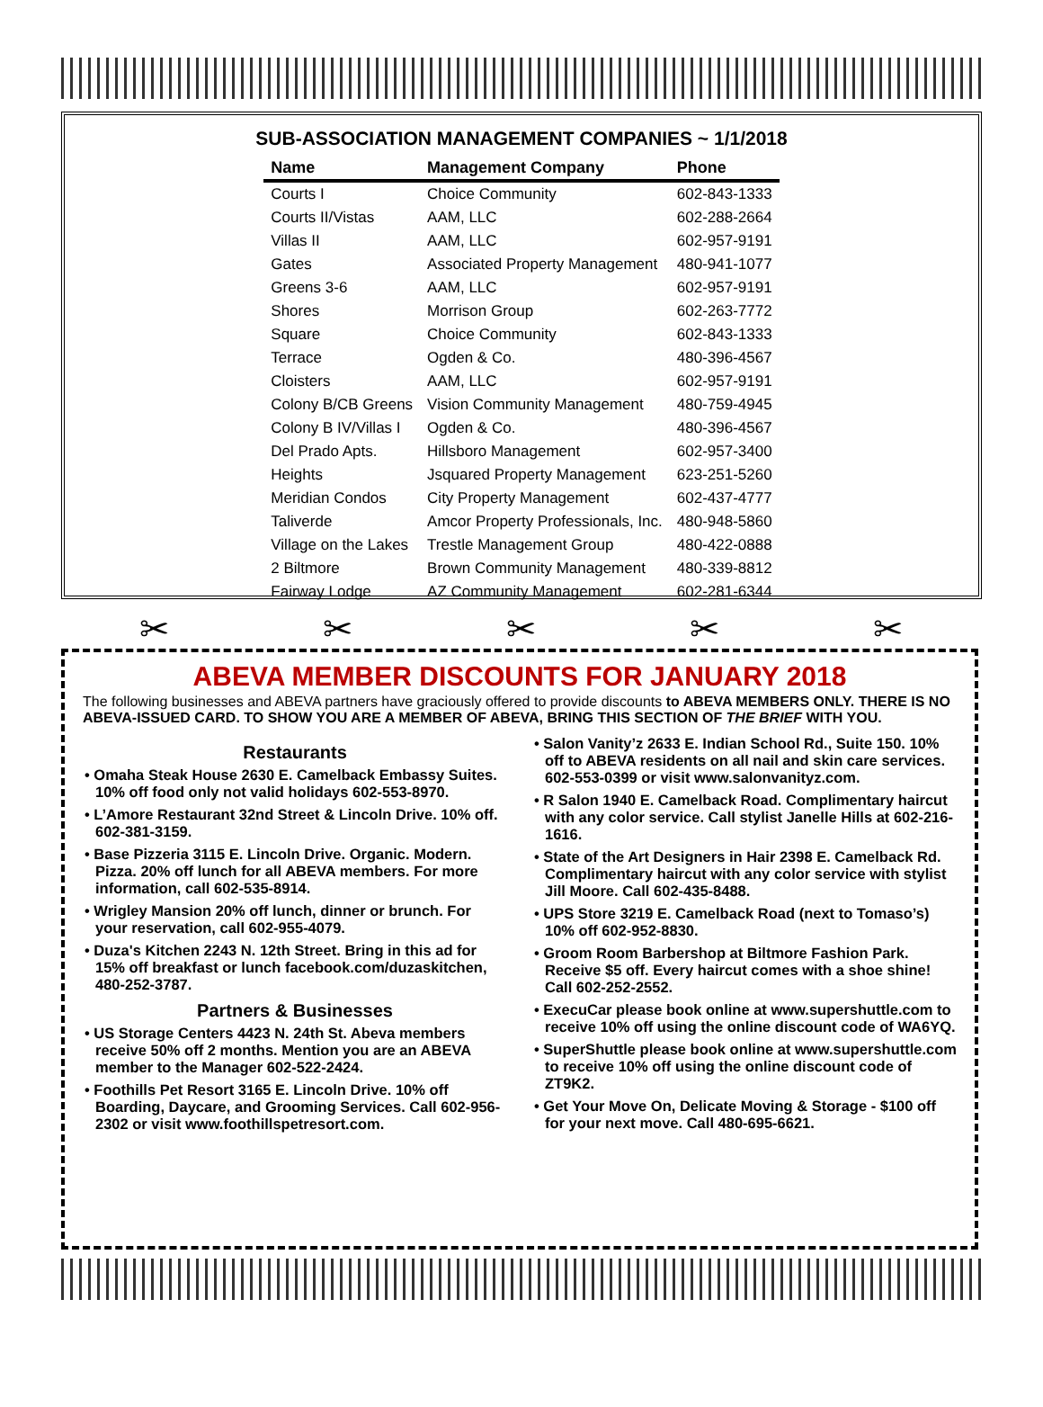SUB-ASSOCIATION MANAGEMENT COMPANIES ~ 1/1/2018
| Name | Management Company | Phone |
| --- | --- | --- |
| Courts I | Choice Community | 602-843-1333 |
| Courts II/Vistas | AAM, LLC | 602-288-2664 |
| Villas II | AAM, LLC | 602-957-9191 |
| Gates | Associated Property Management | 480-941-1077 |
| Greens 3-6 | AAM, LLC | 602-957-9191 |
| Shores | Morrison Group | 602-263-7772 |
| Square | Choice Community | 602-843-1333 |
| Terrace | Ogden & Co. | 480-396-4567 |
| Cloisters | AAM, LLC | 602-957-9191 |
| Colony B/CB Greens | Vision Community Management | 480-759-4945 |
| Colony B IV/Villas I | Ogden & Co. | 480-396-4567 |
| Del Prado Apts. | Hillsboro Management | 602-957-3400 |
| Heights | Jsquared Property Management | 623-251-5260 |
| Meridian Condos | City Property Management | 602-437-4777 |
| Taliverde | Amcor Property Professionals, Inc. | 480-948-5860 |
| Village on the Lakes | Trestle Management Group | 480-422-0888 |
| 2 Biltmore | Brown Community Management | 480-339-8812 |
| Fairway Lodge | AZ Community Management | 602-281-6344 |
✂ ✂ ✂ ✂ ✂
ABEVA MEMBER DISCOUNTS FOR JANUARY 2018
The following businesses and ABEVA partners have graciously offered to provide discounts to ABEVA MEMBERS ONLY. THERE IS NO ABEVA-ISSUED CARD. TO SHOW YOU ARE A MEMBER OF ABEVA, BRING THIS SECTION OF THE BRIEF WITH YOU.
Restaurants
• Omaha Steak House 2630 E. Camelback Embassy Suites. 10% off food only not valid holidays 602-553-8970.
• L’Amore Restaurant 32nd Street & Lincoln Drive. 10% off. 602-381-3159.
• Base Pizzeria 3115 E. Lincoln Drive. Organic. Modern. Pizza. 20% off lunch for all ABEVA members. For more information, call 602-535-8914.
• Wrigley Mansion 20% off lunch, dinner or brunch. For your reservation, call 602-955-4079.
• Duza's Kitchen 2243 N. 12th Street. Bring in this ad for 15% off breakfast or lunch facebook.com/duzaskitchen, 480-252-3787.
Partners & Businesses
• US Storage Centers 4423 N. 24th St. Abeva members receive 50% off 2 months. Mention you are an ABEVA member to the Manager 602-522-2424.
• Foothills Pet Resort 3165 E. Lincoln Drive. 10% off Boarding, Daycare, and Grooming Services. Call 602-956-2302 or visit www.foothillspetresort.com.
• Salon Vanity’z 2633 E. Indian School Rd., Suite 150. 10% off to ABEVA residents on all nail and skin care services. 602-553-0399 or visit www.salonvanityz.com.
• R Salon 1940 E. Camelback Road. Complimentary haircut with any color service. Call stylist Janelle Hills at 602-216-1616.
• State of the Art Designers in Hair 2398 E. Camelback Rd. Complimentary haircut with any color service with stylist Jill Moore. Call 602-435-8488.
• UPS Store 3219 E. Camelback Road (next to Tomaso’s) 10% off 602-952-8830.
• Groom Room Barbershop at Biltmore Fashion Park. Receive $5 off. Every haircut comes with a shoe shine! Call 602-252-2552.
• ExecuCar please book online at www.supershuttle.com to receive 10% off using the online discount code of WA6YQ.
• SuperShuttle please book online at www.supershuttle.com to receive 10% off using the online discount code of ZT9K2.
• Get Your Move On, Delicate Moving & Storage - $100 off for your next move. Call 480-695-6621.